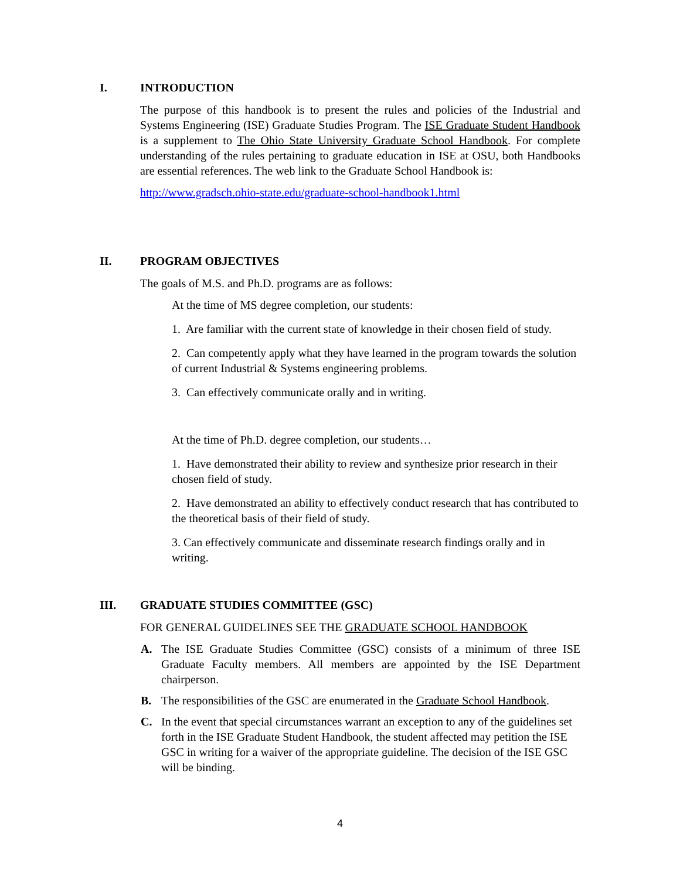I. INTRODUCTION
The purpose of this handbook is to present the rules and policies of the Industrial and Systems Engineering (ISE) Graduate Studies Program. The ISE Graduate Student Handbook is a supplement to The Ohio State University Graduate School Handbook. For complete understanding of the rules pertaining to graduate education in ISE at OSU, both Handbooks are essential references. The web link to the Graduate School Handbook is:
http://www.gradsch.ohio-state.edu/graduate-school-handbook1.html
II. PROGRAM OBJECTIVES
The goals of M.S. and Ph.D. programs are as follows:
At the time of MS degree completion, our students:
1. Are familiar with the current state of knowledge in their chosen field of study.
2. Can competently apply what they have learned in the program towards the solution of current Industrial & Systems engineering problems.
3. Can effectively communicate orally and in writing.
At the time of Ph.D. degree completion, our students…
1. Have demonstrated their ability to review and synthesize prior research in their chosen field of study.
2. Have demonstrated an ability to effectively conduct research that has contributed to the theoretical basis of their field of study.
3. Can effectively communicate and disseminate research findings orally and in writing.
III. GRADUATE STUDIES COMMITTEE (GSC)
FOR GENERAL GUIDELINES SEE THE GRADUATE SCHOOL HANDBOOK
A. The ISE Graduate Studies Committee (GSC) consists of a minimum of three ISE Graduate Faculty members. All members are appointed by the ISE Department chairperson.
B. The responsibilities of the GSC are enumerated in the Graduate School Handbook.
C. In the event that special circumstances warrant an exception to any of the guidelines set forth in the ISE Graduate Student Handbook, the student affected may petition the ISE GSC in writing for a waiver of the appropriate guideline. The decision of the ISE GSC will be binding.
4